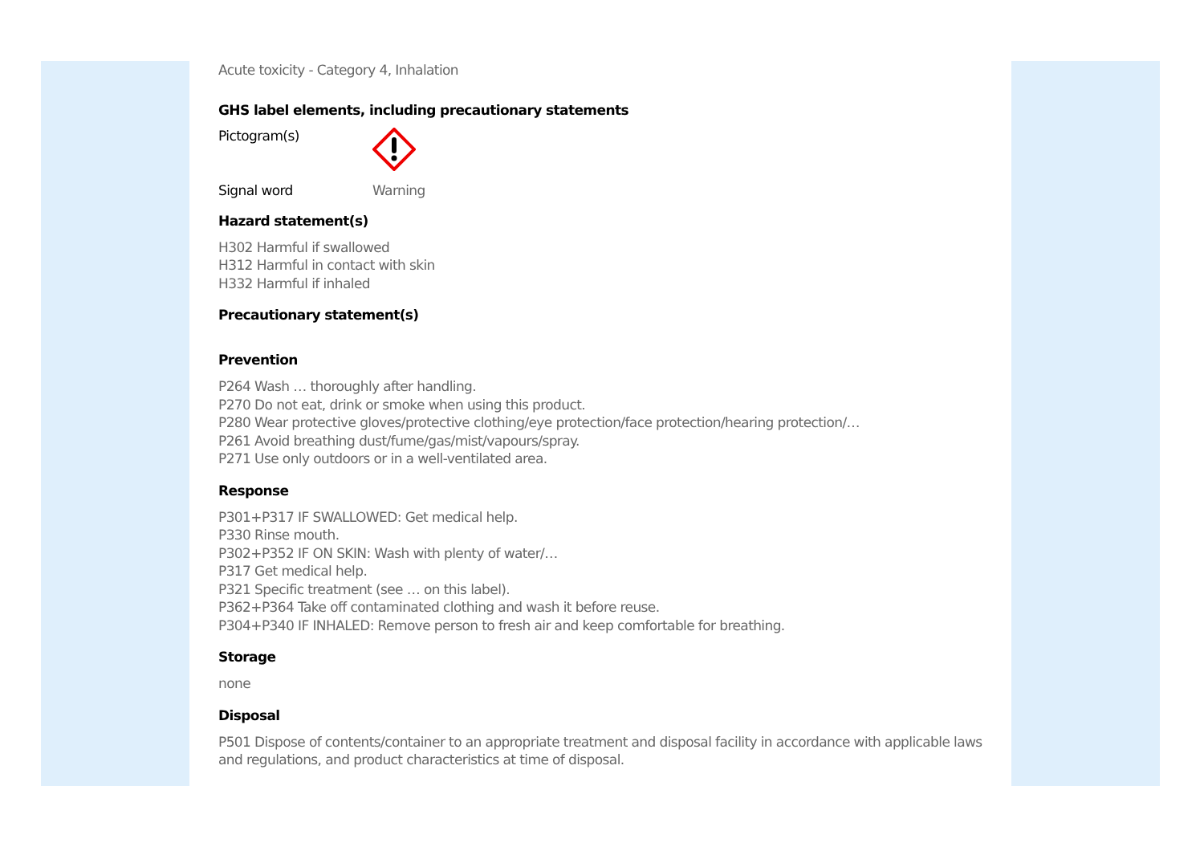Acute toxicity - Category 4, Inhalation
GHS label elements, including precautionary statements
Pictogram(s)
Signal word Warning
Hazard statement(s)
H302 Harmful if swallowed
H312 Harmful in contact with skin
H332 Harmful if inhaled
Precautionary statement(s)
Prevention
P264 Wash … thoroughly after handling.
P270 Do not eat, drink or smoke when using this product.
P280 Wear protective gloves/protective clothing/eye protection/face protection/hearing protection/…
P261 Avoid breathing dust/fume/gas/mist/vapours/spray.
P271 Use only outdoors or in a well-ventilated area.
Response
P301+P317 IF SWALLOWED: Get medical help.
P330 Rinse mouth.
P302+P352 IF ON SKIN: Wash with plenty of water/…
P317 Get medical help.
P321 Specific treatment (see … on this label).
P362+P364 Take off contaminated clothing and wash it before reuse.
P304+P340 IF INHALED: Remove person to fresh air and keep comfortable for breathing.
Storage
none
Disposal
P501 Dispose of contents/container to an appropriate treatment and disposal facility in accordance with applicable laws and regulations, and product characteristics at time of disposal.